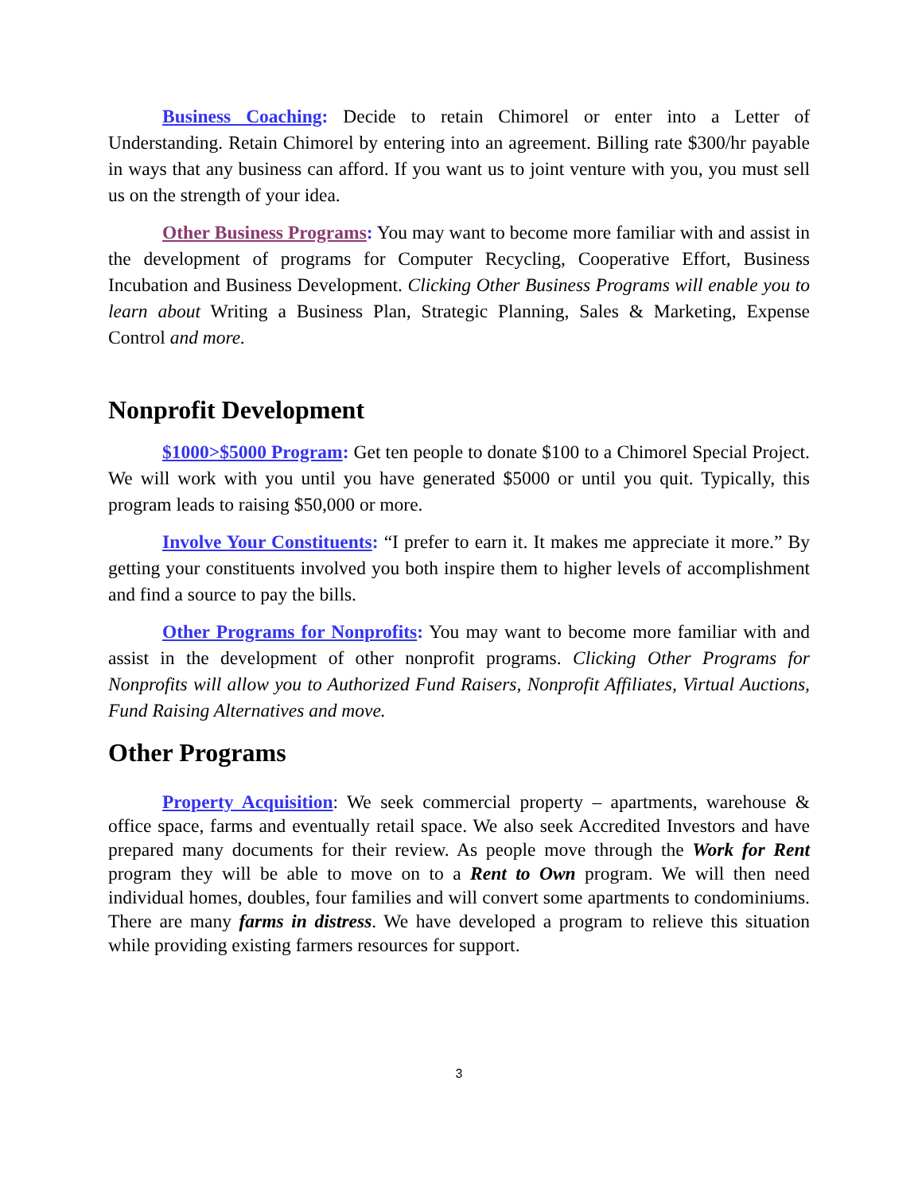Business Coaching: Decide to retain Chimorel or enter into a Letter of Understanding. Retain Chimorel by entering into an agreement. Billing rate $300/hr payable in ways that any business can afford. If you want us to joint venture with you, you must sell us on the strength of your idea.
Other Business Programs: You may want to become more familiar with and assist in the development of programs for Computer Recycling, Cooperative Effort, Business Incubation and Business Development. Clicking Other Business Programs will enable you to learn about Writing a Business Plan, Strategic Planning, Sales & Marketing, Expense Control and more.
Nonprofit Development
$1000>$5000 Program: Get ten people to donate $100 to a Chimorel Special Project. We will work with you until you have generated $5000 or until you quit. Typically, this program leads to raising $50,000 or more.
Involve Your Constituents: “I prefer to earn it. It makes me appreciate it more.” By getting your constituents involved you both inspire them to higher levels of accomplishment and find a source to pay the bills.
Other Programs for Nonprofits: You may want to become more familiar with and assist in the development of other nonprofit programs. Clicking Other Programs for Nonprofits will allow you to Authorized Fund Raisers, Nonprofit Affiliates, Virtual Auctions, Fund Raising Alternatives and move.
Other Programs
Property Acquisition: We seek commercial property – apartments, warehouse & office space, farms and eventually retail space. We also seek Accredited Investors and have prepared many documents for their review. As people move through the Work for Rent program they will be able to move on to a Rent to Own program. We will then need individual homes, doubles, four families and will convert some apartments to condominiums. There are many farms in distress. We have developed a program to relieve this situation while providing existing farmers resources for support.
3